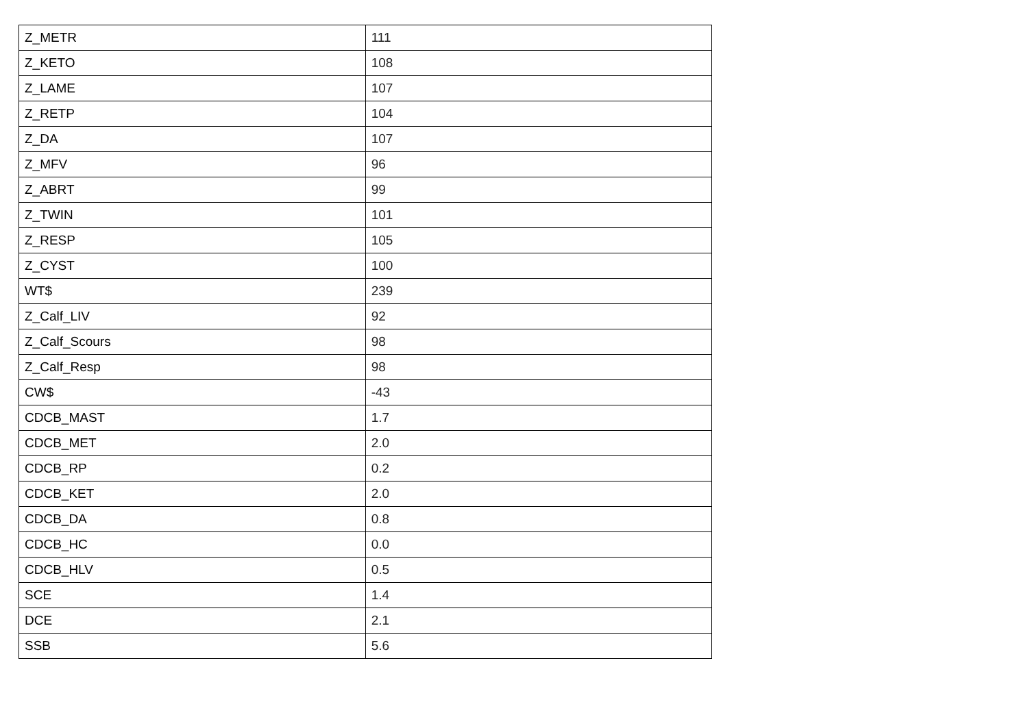| Z_METR | 111 |
| Z_KETO | 108 |
| Z_LAME | 107 |
| Z_RETP | 104 |
| Z_DA | 107 |
| Z_MFV | 96 |
| Z_ABRT | 99 |
| Z_TWIN | 101 |
| Z_RESP | 105 |
| Z_CYST | 100 |
| WT$ | 239 |
| Z_Calf_LIV | 92 |
| Z_Calf_Scours | 98 |
| Z_Calf_Resp | 98 |
| CW$ | -43 |
| CDCB_MAST | 1.7 |
| CDCB_MET | 2.0 |
| CDCB_RP | 0.2 |
| CDCB_KET | 2.0 |
| CDCB_DA | 0.8 |
| CDCB_HC | 0.0 |
| CDCB_HLV | 0.5 |
| SCE | 1.4 |
| DCE | 2.1 |
| SSB | 5.6 |